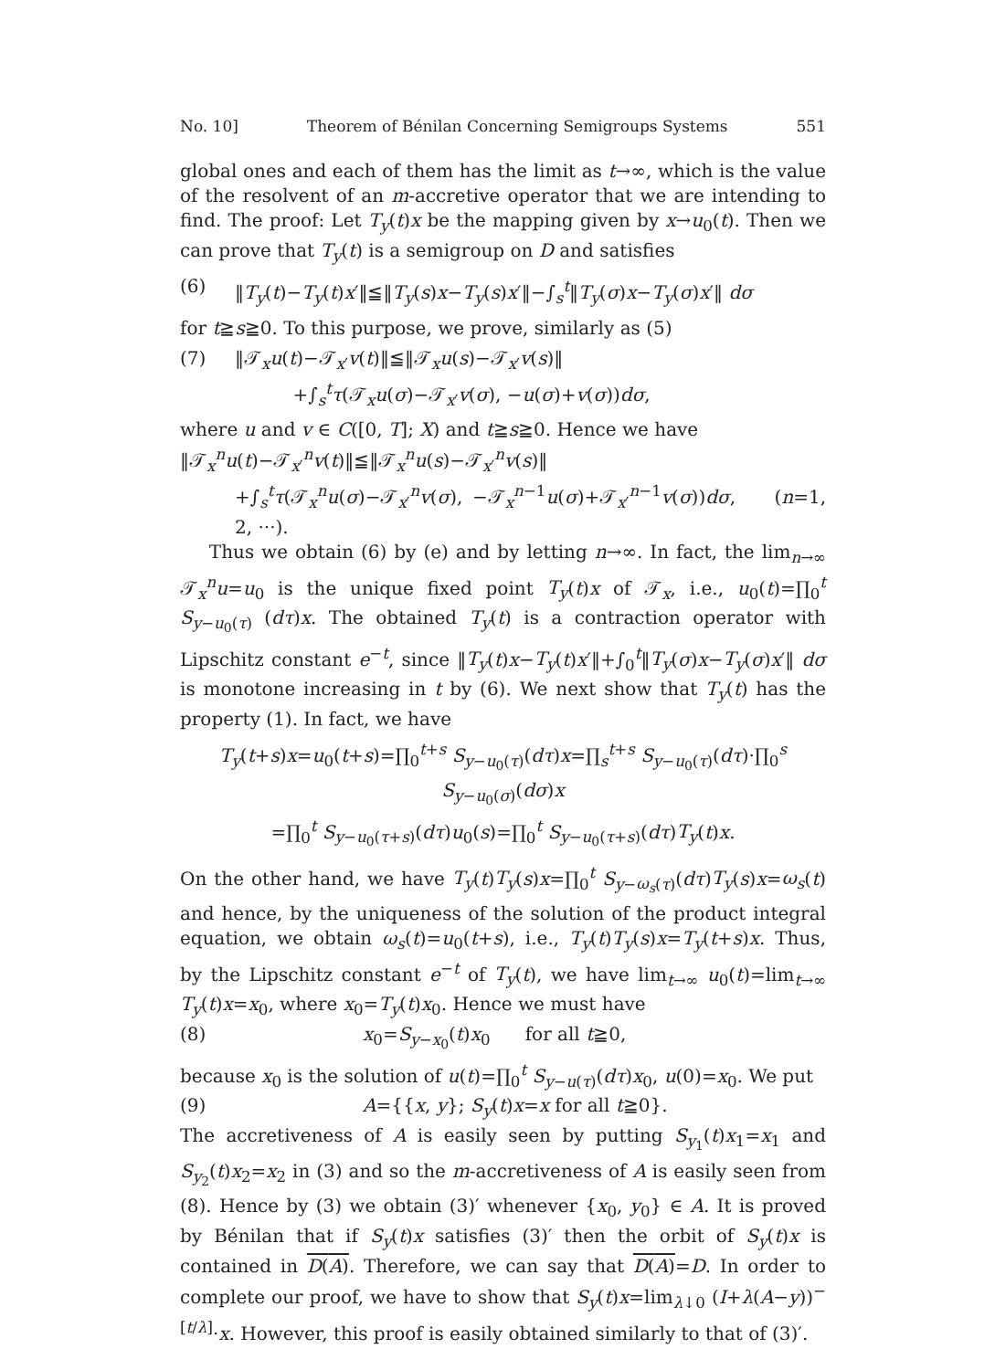No. 10] Theorem of Bénilan Concerning Semigroups Systems 551
global ones and each of them has the limit as t→∞, which is the value of the resolvent of an m-accretive operator that we are intending to find. The proof: Let T<sub>y</sub>(t)x be the mapping given by x→u<sub>0</sub>(t). Then we can prove that T<sub>y</sub>(t) is a semigroup on D and satisfies
(6) ‖T<sub>y</sub>(t)−T<sub>y</sub>(t)x′‖≦‖T<sub>y</sub>(s)x−T<sub>y</sub>(s)x′‖−∫<sub>s</sub><sup>t</sup>‖T<sub>y</sub>(σ)x−T<sub>y</sub>(σ)x′‖ dσ
for t≧s≧0. To this purpose, we prove, similarly as (5)
(7) ‖𝒯<sub>x</sub>u(t)−𝒯<sub>x′</sub>v(t)‖≦‖𝒯<sub>x</sub>u(s)−𝒯<sub>x′</sub>v(s)‖
+∫<sub>s</sub><sup>t</sup>τ(𝒯<sub>x</sub>u(σ)−𝒯<sub>x′</sub>v(σ), −u(σ)+v(σ))dσ,
where u and v ∈ C([0, T]; X) and t≧s≧0. Hence we have
‖𝒯<sub>x</sub><sup>n</sup>u(t)−𝒯<sub>x′</sub><sup>n</sup>v(t)‖≦‖𝒯<sub>x</sub><sup>n</sup>u(s)−𝒯<sub>x′</sub><sup>n</sup>v(s)‖
+∫<sub>s</sub><sup>t</sup>τ(𝒯<sub>x</sub><sup>n</sup>u(σ)−𝒯<sub>x′</sub><sup>n</sup>v(σ), −𝒯<sub>x</sub><sup>n−1</sup>u(σ)+𝒯<sub>x′</sub><sup>n−1</sup>v(σ))dσ, (n=1, 2, ···).
Thus we obtain (6) by (e) and by letting n→∞. In fact, the lim<sub>n→∞</sub> 𝒯<sub>x</sub><sup>n</sup>u=u<sub>0</sub> is the unique fixed point T<sub>y</sub>(t)x of 𝒯<sub>x</sub>, i.e., u<sub>0</sub>(t)=∏<sub>0</sub><sup>t</sup> S<sub>y−u<sub>0</sub>(τ)</sub> (dτ)x. The obtained T<sub>y</sub>(t) is a contraction operator with Lipschitz constant e<sup>−t</sup>, since ‖T<sub>y</sub>(t)x−T<sub>y</sub>(t)x′‖+∫<sub>0</sub><sup>t</sup>‖T<sub>y</sub>(σ)x−T<sub>y</sub>(σ)x′‖ dσ is monotone increasing in t by (6). We next show that T<sub>y</sub>(t) has the property (1). In fact, we have
T<sub>y</sub>(t+s)x=u<sub>0</sub>(t+s)=∏<sub>0</sub><sup>t+s</sup> S<sub>y−u<sub>0</sub>(τ)</sub>(dτ)x=∏<sub>s</sub><sup>t+s</sup> S<sub>y−u<sub>0</sub>(τ)</sub>(dτ)·∏<sub>0</sub><sup>s</sup> S<sub>y−u<sub>0</sub>(σ)</sub>(dσ)x
=∏<sub>0</sub><sup>t</sup> S<sub>y−u<sub>0</sub>(τ+s)</sub>(dτ)u<sub>0</sub>(s)=∏<sub>0</sub><sup>t</sup> S<sub>y−u<sub>0</sub>(τ+s)</sub>(dτ)T<sub>y</sub>(t)x.
On the other hand, we have T<sub>y</sub>(t)T<sub>y</sub>(s)x=∏<sub>0</sub><sup>t</sup> S<sub>y−ω<sub>s</sub>(τ)</sub>(dτ)T<sub>y</sub>(s)x=ω<sub>s</sub>(t) and hence, by the uniqueness of the solution of the product integral equation, we obtain ω<sub>s</sub>(t)=u<sub>0</sub>(t+s), i.e., T<sub>y</sub>(t)T<sub>y</sub>(s)x=T<sub>y</sub>(t+s)x. Thus, by the Lipschitz constant e<sup>−t</sup> of T<sub>y</sub>(t), we have lim<sub>t→∞</sub> u<sub>0</sub>(t)=lim<sub>t→∞</sub> T<sub>y</sub>(t)x=x<sub>0</sub>, where x<sub>0</sub>=T<sub>y</sub>(t)x<sub>0</sub>. Hence we must have
(8) x<sub>0</sub>=S<sub>y−x<sub>0</sub></sub>(t)x<sub>0</sub> for all t≧0,
because x<sub>0</sub> is the solution of u(t)=∏<sub>0</sub><sup>t</sup> S<sub>y−u(τ)</sub>(dτ)x<sub>0</sub>, u(0)=x<sub>0</sub>. We put
(9) A={{x, y}; S<sub>y</sub>(t)x=x for all t≧0}.
The accretiveness of A is easily seen by putting S<sub>y<sub>1</sub></sub>(t)x<sub>1</sub>=x<sub>1</sub> and S<sub>y<sub>2</sub></sub>(t)x<sub>2</sub>=x<sub>2</sub> in (3) and so the m-accretiveness of A is easily seen from (8). Hence by (3) we obtain (3)′ whenever {x<sub>0</sub>, y<sub>0</sub>} ∈ A. It is proved by Bénilan that if S<sub>y</sub>(t)x satisfies (3)′ then the orbit of S<sub>y</sub>(t)x is contained in D(A). Therefore, we can say that D(A)=D. In order to complete our proof, we have to show that S<sub>y</sub>(t)x=lim<sub>λ↓0</sub> (I+λ(A−y))<sup>−[t/λ]</sup>·x. However, this proof is easily obtained similarly to that of (3)′.